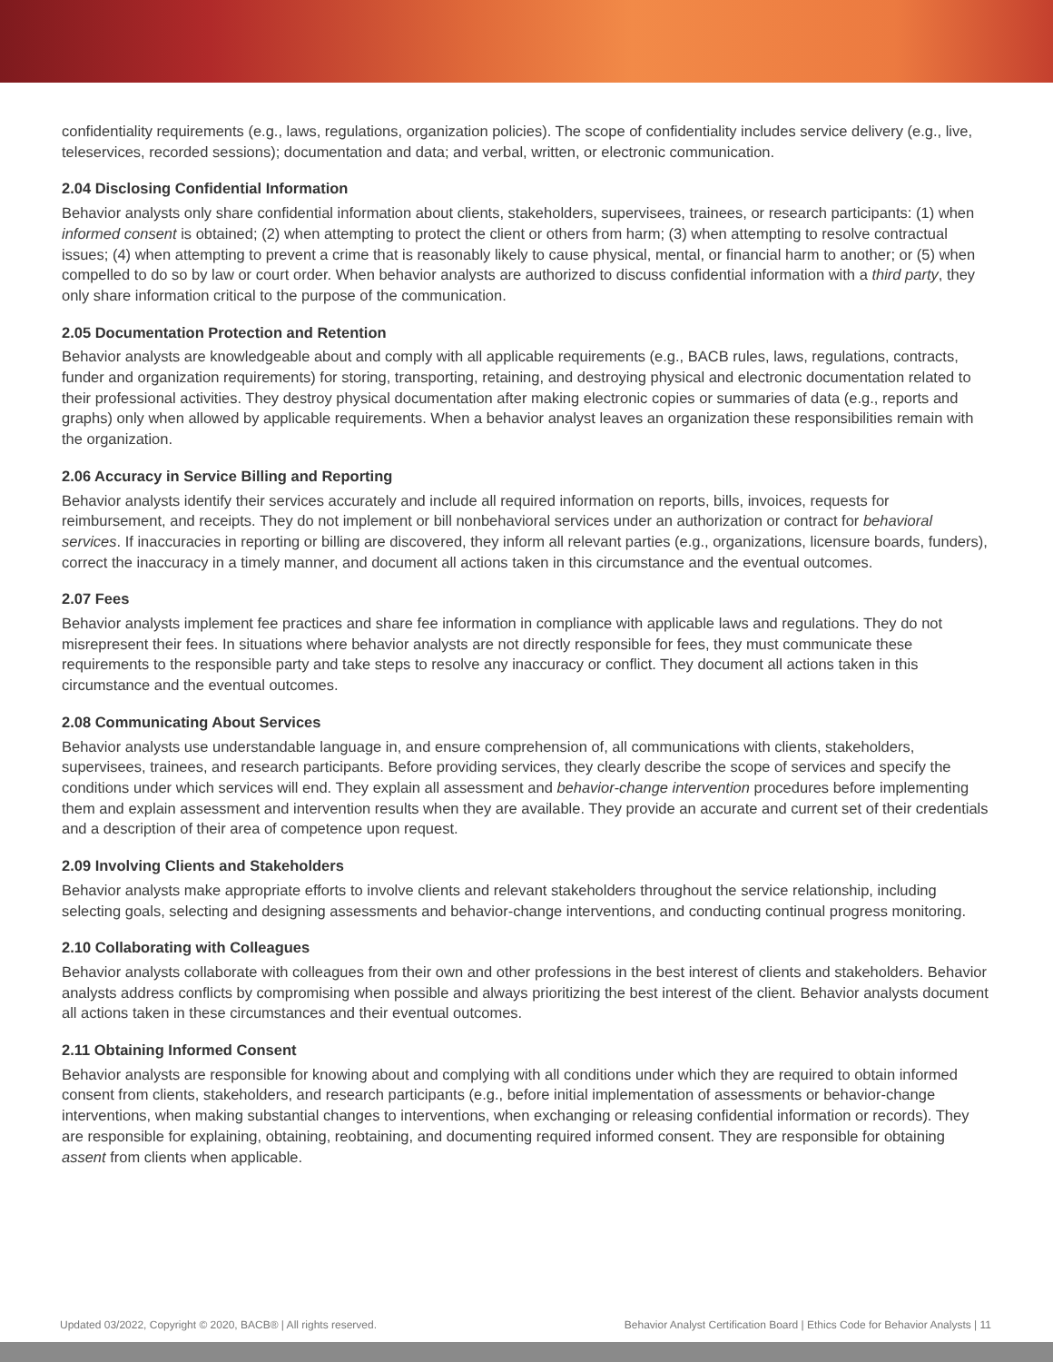confidentiality requirements (e.g., laws, regulations, organization policies). The scope of confidentiality includes service delivery (e.g., live, teleservices, recorded sessions); documentation and data; and verbal, written, or electronic communication.
2.04 Disclosing Confidential Information
Behavior analysts only share confidential information about clients, stakeholders, supervisees, trainees, or research participants: (1) when informed consent is obtained; (2) when attempting to protect the client or others from harm; (3) when attempting to resolve contractual issues; (4) when attempting to prevent a crime that is reasonably likely to cause physical, mental, or financial harm to another; or (5) when compelled to do so by law or court order. When behavior analysts are authorized to discuss confidential information with a third party, they only share information critical to the purpose of the communication.
2.05 Documentation Protection and Retention
Behavior analysts are knowledgeable about and comply with all applicable requirements (e.g., BACB rules, laws, regulations, contracts, funder and organization requirements) for storing, transporting, retaining, and destroying physical and electronic documentation related to their professional activities. They destroy physical documentation after making electronic copies or summaries of data (e.g., reports and graphs) only when allowed by applicable requirements. When a behavior analyst leaves an organization these responsibilities remain with the organization.
2.06 Accuracy in Service Billing and Reporting
Behavior analysts identify their services accurately and include all required information on reports, bills, invoices, requests for reimbursement, and receipts. They do not implement or bill nonbehavioral services under an authorization or contract for behavioral services. If inaccuracies in reporting or billing are discovered, they inform all relevant parties (e.g., organizations, licensure boards, funders), correct the inaccuracy in a timely manner, and document all actions taken in this circumstance and the eventual outcomes.
2.07 Fees
Behavior analysts implement fee practices and share fee information in compliance with applicable laws and regulations. They do not misrepresent their fees. In situations where behavior analysts are not directly responsible for fees, they must communicate these requirements to the responsible party and take steps to resolve any inaccuracy or conflict. They document all actions taken in this circumstance and the eventual outcomes.
2.08 Communicating About Services
Behavior analysts use understandable language in, and ensure comprehension of, all communications with clients, stakeholders, supervisees, trainees, and research participants. Before providing services, they clearly describe the scope of services and specify the conditions under which services will end. They explain all assessment and behavior-change intervention procedures before implementing them and explain assessment and intervention results when they are available. They provide an accurate and current set of their credentials and a description of their area of competence upon request.
2.09 Involving Clients and Stakeholders
Behavior analysts make appropriate efforts to involve clients and relevant stakeholders throughout the service relationship, including selecting goals, selecting and designing assessments and behavior-change interventions, and conducting continual progress monitoring.
2.10 Collaborating with Colleagues
Behavior analysts collaborate with colleagues from their own and other professions in the best interest of clients and stakeholders. Behavior analysts address conflicts by compromising when possible and always prioritizing the best interest of the client. Behavior analysts document all actions taken in these circumstances and their eventual outcomes.
2.11 Obtaining Informed Consent
Behavior analysts are responsible for knowing about and complying with all conditions under which they are required to obtain informed consent from clients, stakeholders, and research participants (e.g., before initial implementation of assessments or behavior-change interventions, when making substantial changes to interventions, when exchanging or releasing confidential information or records). They are responsible for explaining, obtaining, reobtaining, and documenting required informed consent. They are responsible for obtaining assent from clients when applicable.
Updated 03/2022, Copyright © 2020, BACB® | All rights reserved. Behavior Analyst Certification Board | Ethics Code for Behavior Analysts | 11